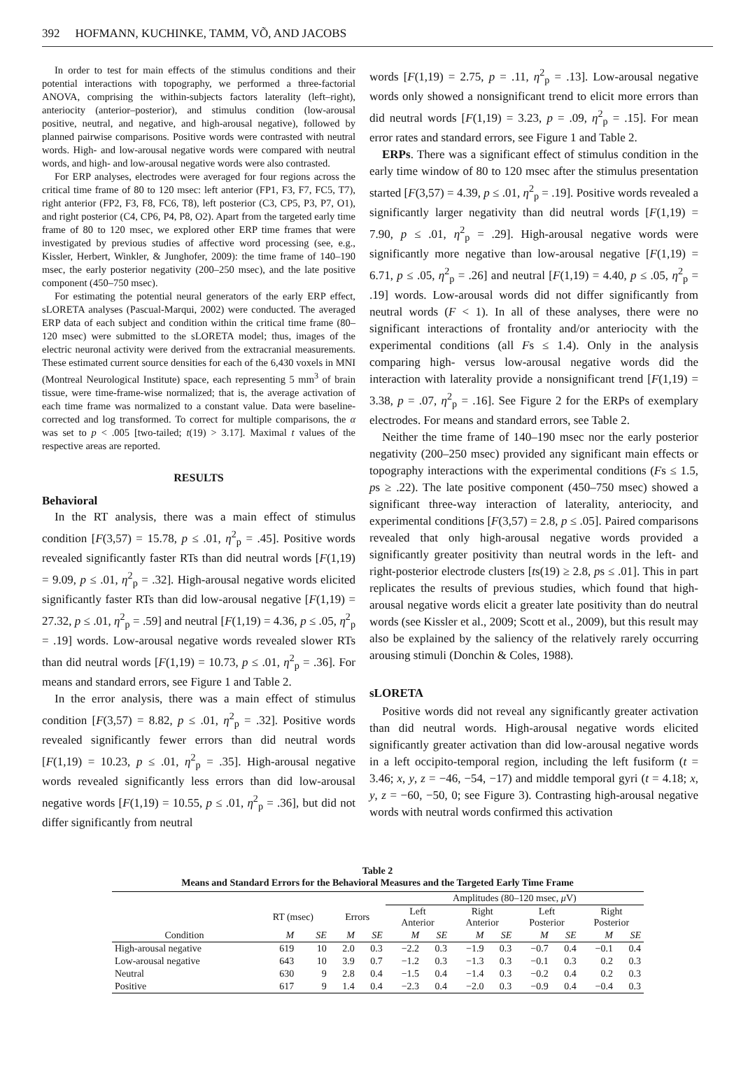392 HOFMANN, KUCHINKE, TAMM, VÕ, AND JACOBS
In order to test for main effects of the stimulus conditions and their potential interactions with topography, we performed a three-factorial ANOVA, comprising the within-subjects factors laterality (left–right), anteriocity (anterior–posterior), and stimulus condition (low-arousal positive, neutral, and negative, and high-arousal negative), followed by planned pairwise comparisons. Positive words were contrasted with neutral words. High- and low-arousal negative words were compared with neutral words, and high- and low-arousal negative words were also contrasted.
For ERP analyses, electrodes were averaged for four regions across the critical time frame of 80 to 120 msec: left anterior (FP1, F3, F7, FC5, T7), right anterior (FP2, F3, F8, FC6, T8), left posterior (C3, CP5, P3, P7, O1), and right posterior (C4, CP6, P4, P8, O2). Apart from the targeted early time frame of 80 to 120 msec, we explored other ERP time frames that were investigated by previous studies of affective word processing (see, e.g., Kissler, Herbert, Winkler, & Junghofer, 2009): the time frame of 140–190 msec, the early posterior negativity (200–250 msec), and the late positive component (450–750 msec).
For estimating the potential neural generators of the early ERP effect, sLORETA analyses (Pascual-Marqui, 2002) were conducted. The averaged ERP data of each subject and condition within the critical time frame (80–120 msec) were submitted to the sLORETA model; thus, images of the electric neuronal activity were derived from the extracranial measurements. These estimated current source densities for each of the 6,430 voxels in MNI (Montreal Neurological Institute) space, each representing 5 mm<sup>3</sup> of brain tissue, were time-frame-wise normalized; that is, the average activation of each time frame was normalized to a constant value. Data were baseline-corrected and log transformed. To correct for multiple comparisons, the α was set to p < .005 [two-tailed; t(19) > 3.17]. Maximal t values of the respective areas are reported.
RESULTS
Behavioral
In the RT analysis, there was a main effect of stimulus condition [F(3,57) = 15.78, p ≤ .01, η<sup>2</sup><sub>p</sub> = .45]. Positive words revealed significantly faster RTs than did neutral words [F(1,19) = 9.09, p ≤ .01, η<sup>2</sup><sub>p</sub> = .32]. High-arousal negative words elicited significantly faster RTs than did low-arousal negative [F(1,19) = 27.32, p ≤ .01, η<sup>2</sup><sub>p</sub> = .59] and neutral [F(1,19) = 4.36, p ≤ .05, η<sup>2</sup><sub>p</sub> = .19] words. Low-arousal negative words revealed slower RTs than did neutral words [F(1,19) = 10.73, p ≤ .01, η<sup>2</sup><sub>p</sub> = .36]. For means and standard errors, see Figure 1 and Table 2.
In the error analysis, there was a main effect of stimulus condition [F(3,57) = 8.82, p ≤ .01, η<sup>2</sup><sub>p</sub> = .32]. Positive words revealed significantly fewer errors than did neutral words [F(1,19) = 10.23, p ≤ .01, η<sup>2</sup><sub>p</sub> = .35]. High-arousal negative words revealed significantly less errors than did low-arousal negative words [F(1,19) = 10.55, p ≤ .01, η<sup>2</sup><sub>p</sub> = .36], but did not differ significantly from neutral
words [F(1,19) = 2.75, p = .11, η<sup>2</sup><sub>p</sub> = .13]. Low-arousal negative words only showed a nonsignificant trend to elicit more errors than did neutral words [F(1,19) = 3.23, p = .09, η<sup>2</sup><sub>p</sub> = .15]. For mean error rates and standard errors, see Figure 1 and Table 2.
ERPs. There was a significant effect of stimulus condition in the early time window of 80 to 120 msec after the stimulus presentation started [F(3,57) = 4.39, p ≤ .01, η<sup>2</sup><sub>p</sub> = .19]. Positive words revealed a significantly larger negativity than did neutral words [F(1,19) = 7.90, p ≤ .01, η<sup>2</sup><sub>p</sub> = .29]. High-arousal negative words were significantly more negative than low-arousal negative [F(1,19) = 6.71, p ≤ .05, η<sup>2</sup><sub>p</sub> = .26] and neutral [F(1,19) = 4.40, p ≤ .05, η<sup>2</sup><sub>p</sub> = .19] words. Low-arousal words did not differ significantly from neutral words (F < 1). In all of these analyses, there were no significant interactions of frontality and/or anteriocity with the experimental conditions (all Fs ≤ 1.4). Only in the analysis comparing high- versus low-arousal negative words did the interaction with laterality provide a nonsignificant trend [F(1,19) = 3.38, p = .07, η<sup>2</sup><sub>p</sub> = .16]. See Figure 2 for the ERPs of exemplary electrodes. For means and standard errors, see Table 2.
Neither the time frame of 140–190 msec nor the early posterior negativity (200–250 msec) provided any significant main effects or topography interactions with the experimental conditions (Fs ≤ 1.5, ps ≥ .22). The late positive component (450–750 msec) showed a significant three-way interaction of laterality, anteriocity, and experimental conditions [F(3,57) = 2.8, p ≤ .05]. Paired comparisons revealed that only high-arousal negative words provided a significantly greater positivity than neutral words in the left- and right-posterior electrode clusters [ts(19) ≥ 2.8, ps ≤ .01]. This in part replicates the results of previous studies, which found that high-arousal negative words elicit a greater late positivity than do neutral words (see Kissler et al., 2009; Scott et al., 2009), but this result may also be explained by the saliency of the relatively rarely occurring arousing stimuli (Donchin & Coles, 1988).
sLORETA
Positive words did not reveal any significantly greater activation than did neutral words. High-arousal negative words elicited significantly greater activation than did low-arousal negative words in a left occipito-temporal region, including the left fusiform (t = 3.46; x, y, z = −46, −54, −17) and middle temporal gyri (t = 4.18; x, y, z = −60, −50, 0; see Figure 3). Contrasting high-arousal negative words with neutral words confirmed this activation
Table 2
Means and Standard Errors for the Behavioral Measures and the Targeted Early Time Frame
| | | | | | Amplitudes (80–120 msec, μ V) | | | | | | | |
| --- | --- | --- | --- | --- | --- | --- | --- | --- | --- | --- | --- | --- |
| | RT (msec) | | Errors | | Left Anterior | | Right Anterior | | Left Posterior | | Right Posterior | |
| Condition | M | SE | M | SE | M | SE | M | SE | M | SE | M | SE |
| High-arousal negative | 619 | 10 | 2.0 | 0.3 | −2.2 | 0.3 | −1.9 | 0.3 | −0.7 | 0.4 | −0.1 | 0.4 |
| Low-arousal negative | 643 | 10 | 3.9 | 0.7 | −1.2 | 0.3 | −1.3 | 0.3 | −0.1 | 0.3 | 0.2 | 0.3 |
| Neutral | 630 | 9 | 2.8 | 0.4 | −1.5 | 0.4 | −1.4 | 0.3 | −0.2 | 0.4 | 0.2 | 0.3 |
| Positive | 617 | 9 | 1.4 | 0.4 | −2.3 | 0.4 | −2.0 | 0.3 | −0.9 | 0.4 | −0.4 | 0.3 |